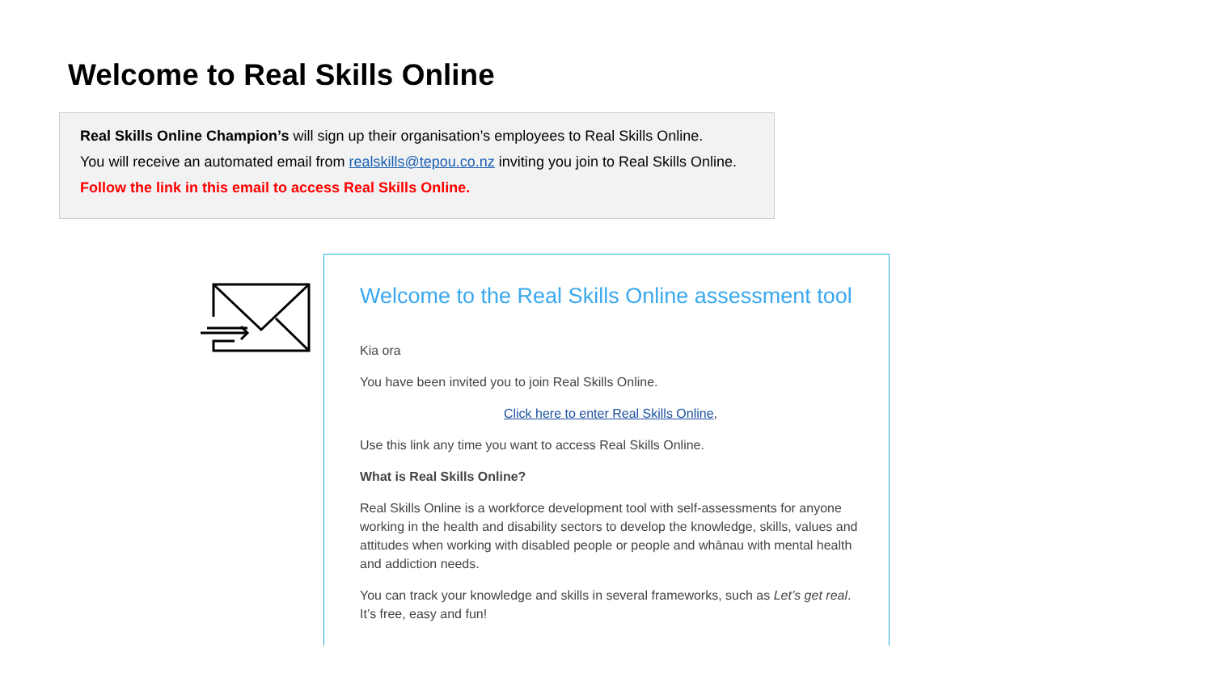Welcome to Real Skills Online
Real Skills Online Champion’s will sign up their organisation’s employees to Real Skills Online.
You will receive an automated email from realskills@tepou.co.nz inviting you join to Real Skills Online.
Follow the link in this email to access Real Skills Online.
Welcome to the Real Skills Online assessment tool
Kia ora
You have been invited you to join Real Skills Online.
Click here to enter Real Skills Online,
Use this link any time you want to access Real Skills Online.
What is Real Skills Online?
Real Skills Online is a workforce development tool with self-assessments for anyone working in the health and disability sectors to develop the knowledge, skills, values and attitudes when working with disabled people or people and whānau with mental health and addiction needs.
You can track your knowledge and skills in several frameworks, such as Let’s get real. It’s free, easy and fun!